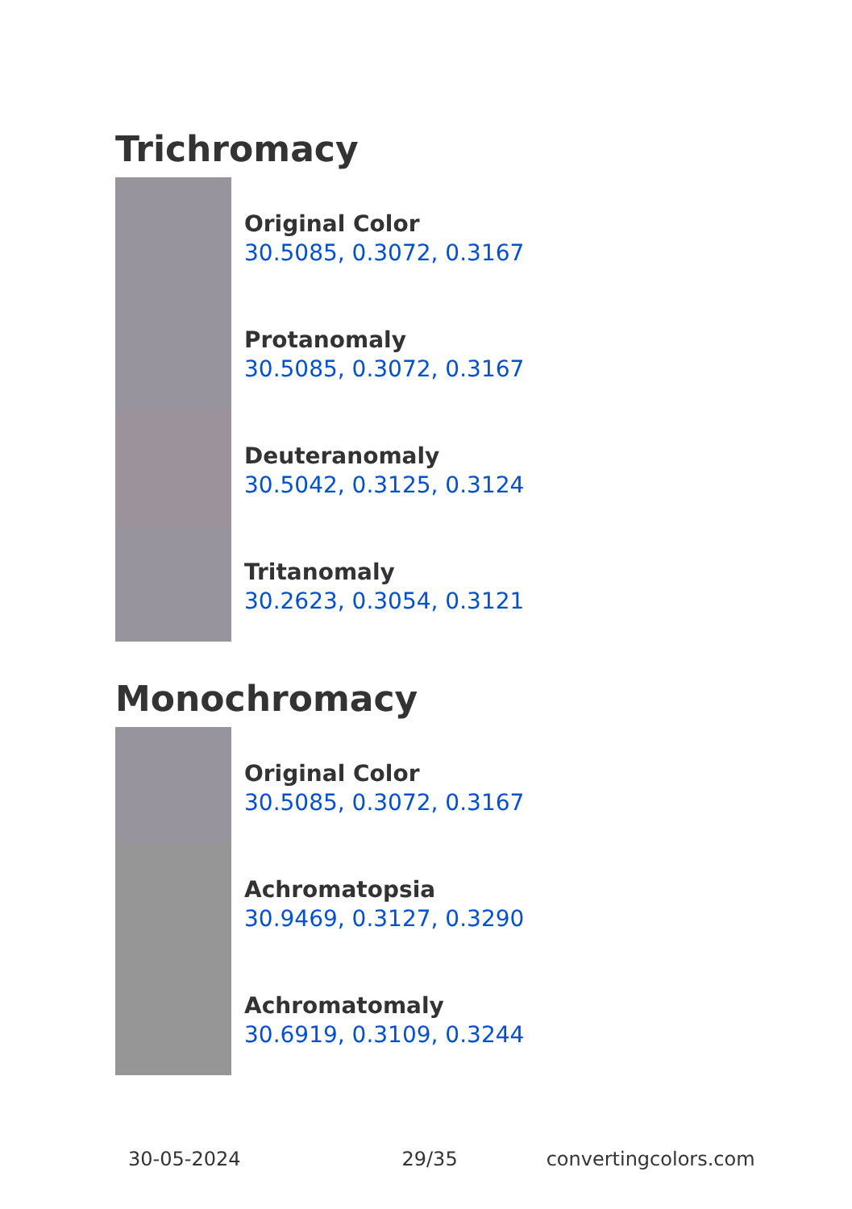Trichromacy
Original Color
30.5085, 0.3072, 0.3167
Protanomaly
30.5085, 0.3072, 0.3167
Deuteranomaly
30.5042, 0.3125, 0.3124
Tritanomaly
30.2623, 0.3054, 0.3121
Monochromacy
Original Color
30.5085, 0.3072, 0.3167
Achromatopsia
30.9469, 0.3127, 0.3290
Achromatomaly
30.6919, 0.3109, 0.3244
30-05-2024 29/35 convertingcolors.com